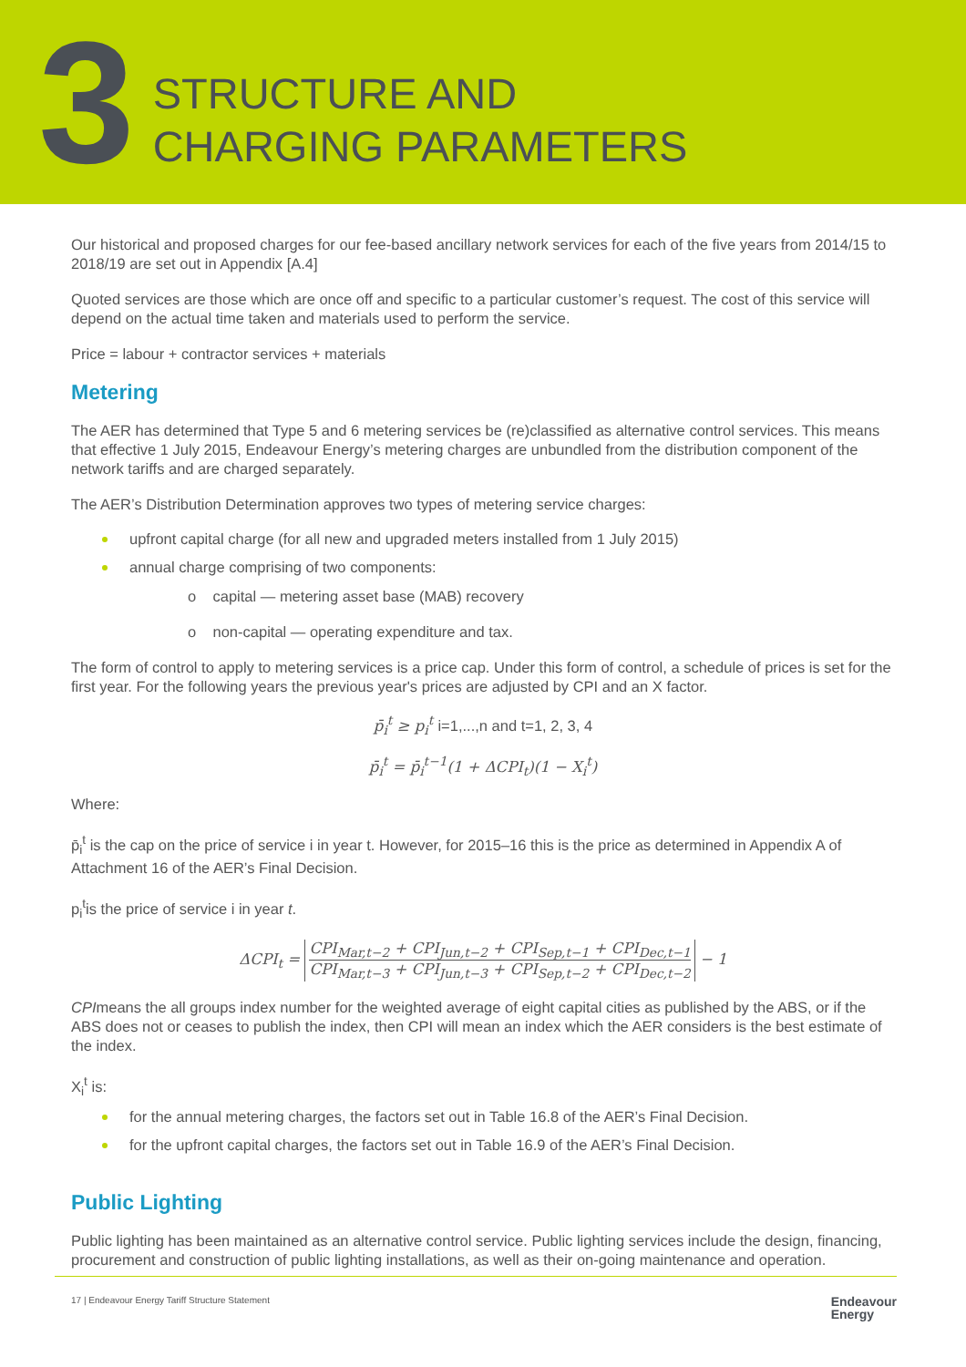3
STRUCTURE AND
CHARGING PARAMETERS
Our historical and proposed charges for our fee-based ancillary network services for each of the five years from 2014/15 to 2018/19 are set out in Appendix [A.4]
Quoted services are those which are once off and specific to a particular customer’s request. The cost of this service will depend on the actual time taken and materials used to perform the service.
Price = labour + contractor services + materials
Metering
The AER has determined that Type 5 and 6 metering services be (re)classified as alternative control services. This means that effective 1 July 2015, Endeavour Energy’s metering charges are unbundled from the distribution component of the network tariffs and are charged separately.
The AER’s Distribution Determination approves two types of metering service charges:
upfront capital charge (for all new and upgraded meters installed from 1 July 2015)
annual charge comprising of two components:
o capital — metering asset base (MAB) recovery
o non-capital — operating expenditure and tax.
The form of control to apply to metering services is a price cap. Under this form of control, a schedule of prices is set for the first year. For the following years the previous year's prices are adjusted by CPI and an X factor.
p̄<sub>i</sub><sup>t</sup> ≥ p<sub>i</sub><sup>t</sup> i=1,...,n and t=1, 2, 3, 4
p̄<sub>i</sub><sup>t</sup> = p̄<sub>i</sub><sup>t−1</sup>(1 + ΔCPI<sub>t</sub>)(1 − X<sub>i</sub><sup>t</sup>)
Where:
p̄<sub>i</sub><sup>t</sup> is the cap on the price of service i in year t. However, for 2015–16 this is the price as determined in Appendix A of Attachment 16 of the AER’s Final Decision.
p<sub>i</sub><sup>t</sup>is the price of service i in year t.
ΔCPI<sub>t</sub> =
CPI<sub>Mar,t−2</sub> + CPI<sub>Jun,t−2</sub> + CPI<sub>Sep,t−1</sub> + CPI<sub>Dec,t−1</sub>
CPI<sub>Mar,t−3</sub> + CPI<sub>Jun,t−3</sub> + CPI<sub>Sep,t−2</sub> + CPI<sub>Dec,t−2</sub>
− 1
CPImeans the all groups index number for the weighted average of eight capital cities as published by the ABS, or if the ABS does not or ceases to publish the index, then CPI will mean an index which the AER considers is the best estimate of the index.
X<sub>i</sub><sup>t</sup> is:
for the annual metering charges, the factors set out in Table 16.8 of the AER’s Final Decision.
for the upfront capital charges, the factors set out in Table 16.9 of the AER’s Final Decision.
Public Lighting
Public lighting has been maintained as an alternative control service. Public lighting services include the design, financing, procurement and construction of public lighting installations, as well as their on-going maintenance and operation.
17 | Endeavour Energy Tariff Structure Statement Endeavour
Energy